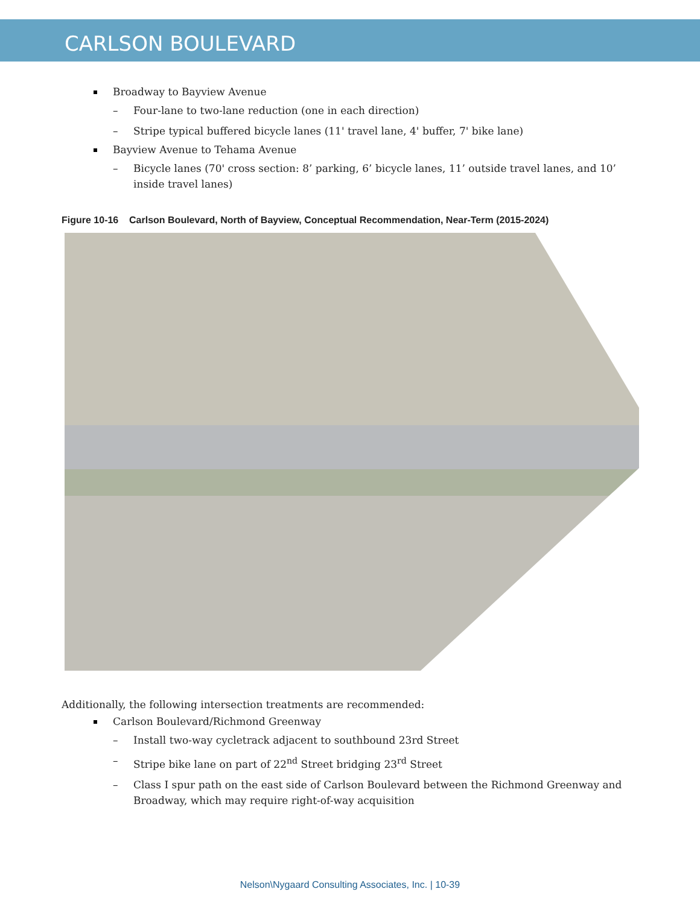CARLSON BOULEVARD
Broadway to Bayview Avenue
– Four-lane to two-lane reduction (one in each direction)
– Stripe typical buffered bicycle lanes (11' travel lane, 4' buffer, 7' bike lane)
Bayview Avenue to Tehama Avenue
– Bicycle lanes (70' cross section: 8’ parking, 6’ bicycle lanes, 11’ outside travel lanes, and 10’ inside travel lanes)
Figure 10-16 Carlson Boulevard, North of Bayview, Conceptual Recommendation, Near-Term (2015-2024)
Additionally, the following intersection treatments are recommended:
Carlson Boulevard/Richmond Greenway
– Install two-way cycletrack adjacent to southbound 23rd Street
– Stripe bike lane on part of 22<sup>nd</sup> Street bridging 23<sup>rd</sup> Street
– Class I spur path on the east side of Carlson Boulevard between the Richmond Greenway and Broadway, which may require right-of-way acquisition
Nelson\Nygaard Consulting Associates, Inc. | 10-39